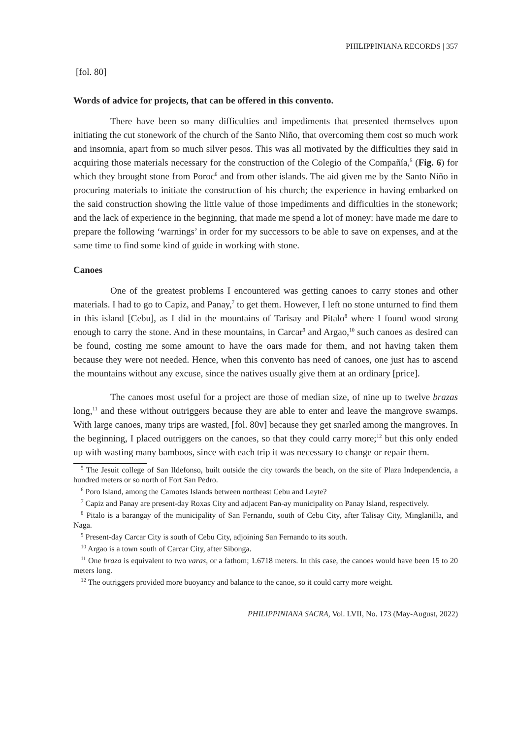PHILIPPINIANA RECORDS | 357
[fol. 80]
Words of advice for projects, that can be offered in this convento.
There have been so many difficulties and impediments that presented themselves upon initiating the cut stonework of the church of the Santo Niño, that overcoming them cost so much work and insomnia, apart from so much silver pesos. This was all motivated by the difficulties they said in acquiring those materials necessary for the construction of the Colegio of the Compañía,<sup>5</sup> (Fig. 6) for which they brought stone from Poroc<sup>6</sup> and from other islands. The aid given me by the Santo Niño in procuring materials to initiate the construction of his church; the experience in having embarked on the said construction showing the little value of those impediments and difficulties in the stonework; and the lack of experience in the beginning, that made me spend a lot of money: have made me dare to prepare the following ‘warnings’ in order for my successors to be able to save on expenses, and at the same time to find some kind of guide in working with stone.
Canoes
One of the greatest problems I encountered was getting canoes to carry stones and other materials. I had to go to Capiz, and Panay,<sup>7</sup> to get them. However, I left no stone unturned to find them in this island [Cebu], as I did in the mountains of Tarisay and Pitalo<sup>8</sup> where I found wood strong enough to carry the stone. And in these mountains, in Carcar<sup>9</sup> and Argao,<sup>10</sup> such canoes as desired can be found, costing me some amount to have the oars made for them, and not having taken them because they were not needed. Hence, when this convento has need of canoes, one just has to ascend the mountains without any excuse, since the natives usually give them at an ordinary [price].
The canoes most useful for a project are those of median size, of nine up to twelve brazas long,<sup>11</sup> and these without outriggers because they are able to enter and leave the mangrove swamps. With large canoes, many trips are wasted, [fol. 80v] because they get snarled among the mangroves. In the beginning, I placed outriggers on the canoes, so that they could carry more;<sup>12</sup> but this only ended up with wasting many bamboos, since with each trip it was necessary to change or repair them.
<sup>5</sup> The Jesuit college of San Ildefonso, built outside the city towards the beach, on the site of Plaza Independencia, a hundred meters or so north of Fort San Pedro.
<sup>6</sup> Poro Island, among the Camotes Islands between northeast Cebu and Leyte?
<sup>7</sup> Capiz and Panay are present-day Roxas City and adjacent Pan-ay municipality on Panay Island, respectively.
<sup>8</sup> Pitalo is a barangay of the municipality of San Fernando, south of Cebu City, after Talisay City, Minglanilla, and Naga.
<sup>9</sup> Present-day Carcar City is south of Cebu City, adjoining San Fernando to its south.
<sup>10</sup> Argao is a town south of Carcar City, after Sibonga.
<sup>11</sup> One braza is equivalent to two varas, or a fathom; 1.6718 meters. In this case, the canoes would have been 15 to 20 meters long.
<sup>12</sup> The outriggers provided more buoyancy and balance to the canoe, so it could carry more weight.
PHILIPPINIANA SACRA, Vol. LVII, No. 173 (May-August, 2022)